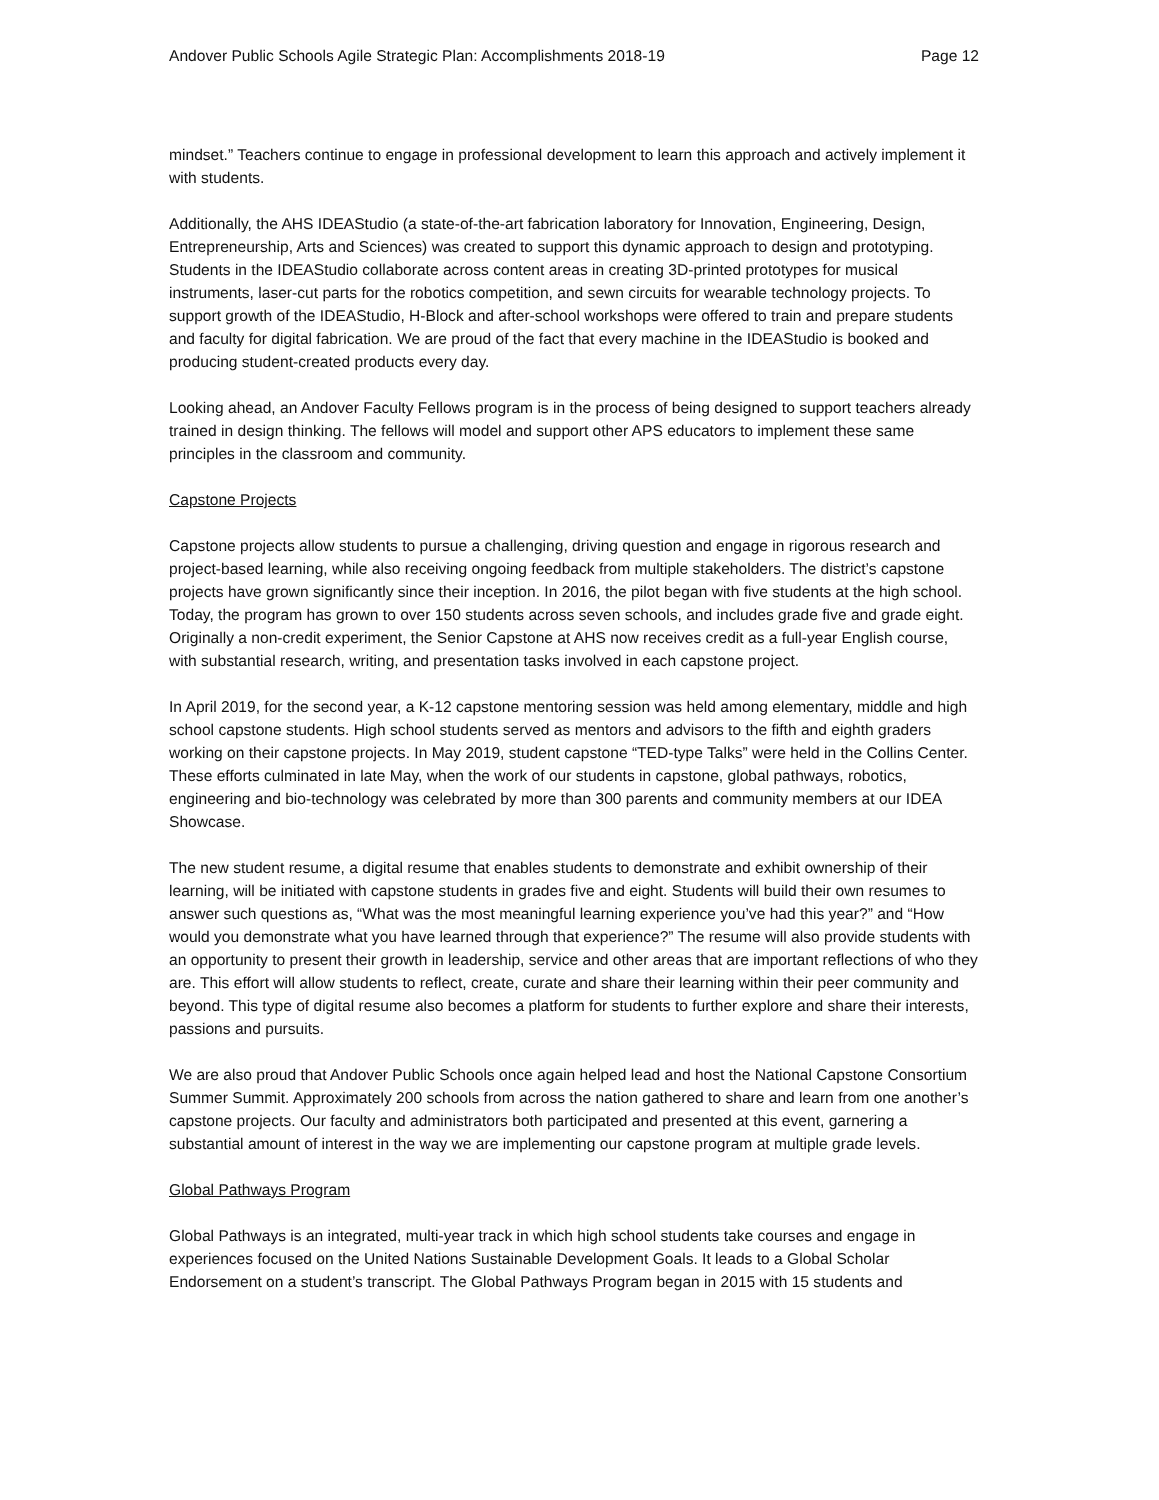Andover Public Schools Agile Strategic Plan: Accomplishments 2018-19 Page 12
mindset.” Teachers continue to engage in professional development to learn this approach and actively implement it with students.
Additionally, the AHS IDEAStudio (a state-of-the-art fabrication laboratory for Innovation, Engineering, Design, Entrepreneurship, Arts and Sciences) was created to support this dynamic approach to design and prototyping. Students in the IDEAStudio collaborate across content areas in creating 3D-printed prototypes for musical instruments, laser-cut parts for the robotics competition, and sewn circuits for wearable technology projects. To support growth of the IDEAStudio, H-Block and after-school workshops were offered to train and prepare students and faculty for digital fabrication. We are proud of the fact that every machine in the IDEAStudio is booked and producing student-created products every day.
Looking ahead, an Andover Faculty Fellows program is in the process of being designed to support teachers already trained in design thinking. The fellows will model and support other APS educators to implement these same principles in the classroom and community.
Capstone Projects
Capstone projects allow students to pursue a challenging, driving question and engage in rigorous research and project-based learning, while also receiving ongoing feedback from multiple stakeholders. The district’s capstone projects have grown significantly since their inception. In 2016, the pilot began with five students at the high school. Today, the program has grown to over 150 students across seven schools, and includes grade five and grade eight. Originally a non-credit experiment, the Senior Capstone at AHS now receives credit as a full-year English course, with substantial research, writing, and presentation tasks involved in each capstone project.
In April 2019, for the second year, a K-12 capstone mentoring session was held among elementary, middle and high school capstone students. High school students served as mentors and advisors to the fifth and eighth graders working on their capstone projects. In May 2019, student capstone “TED-type Talks” were held in the Collins Center. These efforts culminated in late May, when the work of our students in capstone, global pathways, robotics, engineering and bio-technology was celebrated by more than 300 parents and community members at our IDEA Showcase.
The new student resume, a digital resume that enables students to demonstrate and exhibit ownership of their learning, will be initiated with capstone students in grades five and eight. Students will build their own resumes to answer such questions as, “What was the most meaningful learning experience you’ve had this year?” and “How would you demonstrate what you have learned through that experience?” The resume will also provide students with an opportunity to present their growth in leadership, service and other areas that are important reflections of who they are. This effort will allow students to reflect, create, curate and share their learning within their peer community and beyond. This type of digital resume also becomes a platform for students to further explore and share their interests, passions and pursuits.
We are also proud that Andover Public Schools once again helped lead and host the National Capstone Consortium Summer Summit. Approximately 200 schools from across the nation gathered to share and learn from one another’s capstone projects. Our faculty and administrators both participated and presented at this event, garnering a substantial amount of interest in the way we are implementing our capstone program at multiple grade levels.
Global Pathways Program
Global Pathways is an integrated, multi-year track in which high school students take courses and engage in experiences focused on the United Nations Sustainable Development Goals. It leads to a Global Scholar Endorsement on a student’s transcript. The Global Pathways Program began in 2015 with 15 students and